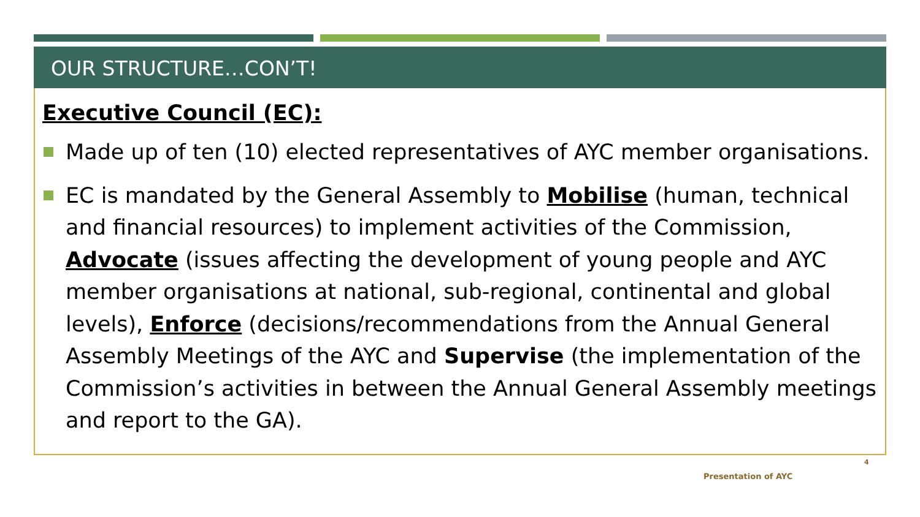OUR STRUCTURE…CON’T!
Executive Council (EC):
Made up of ten (10) elected representatives of AYC member organisations.
EC is mandated by the General Assembly to Mobilise (human, technical and financial resources) to implement activities of the Commission, Advocate (issues affecting the development of young people and AYC member organisations at national, sub-regional, continental and global levels), Enforce (decisions/recommendations from the Annual General Assembly Meetings of the AYC and Supervise (the implementation of the Commission’s activities in between the Annual General Assembly meetings and report to the GA).
4
Presentation of AYC